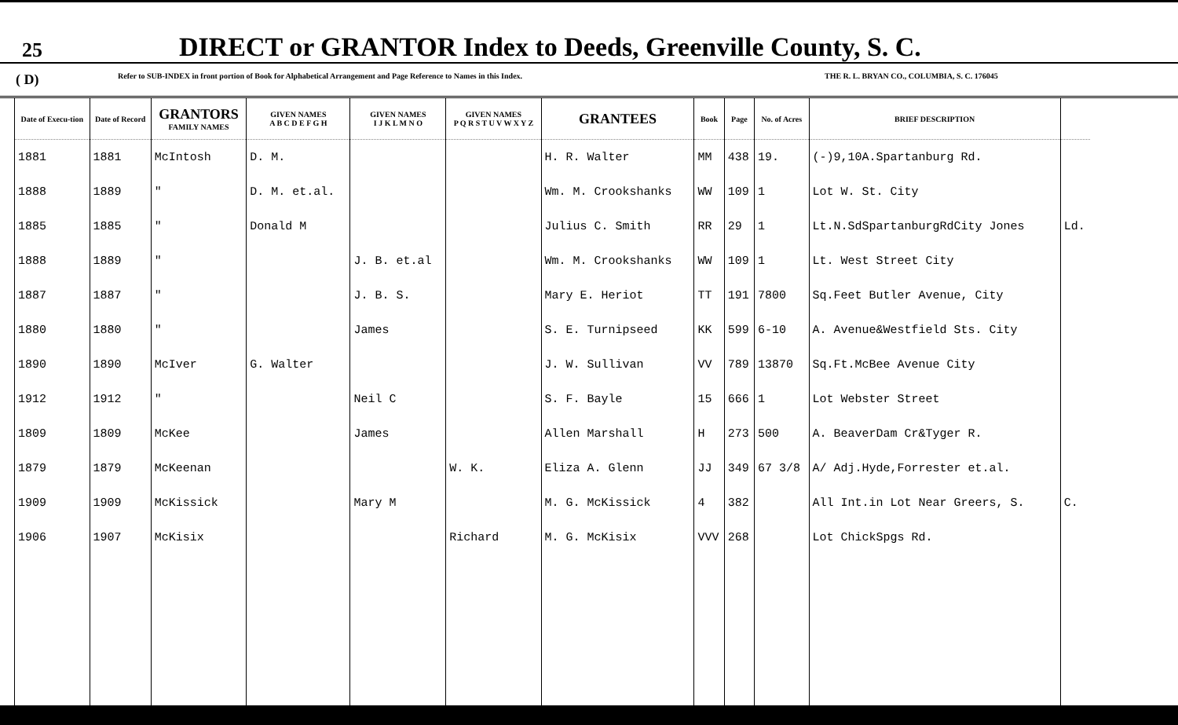25
DIRECT or GRANTOR Index to Deeds, Greenville County, S. C.
( D)
Refer to SUB-INDEX in front portion of Book for Alphabetical Arrangement and Page Reference to Names in this Index. THE R. L. BRYAN CO., COLUMBIA, S. C. 176045
| Date of Execu-tion | Date of Record | GRANTORS FAMILY NAMES | GIVEN NAMES A B C D E F G H | GIVEN NAMES I J K L M N O | GIVEN NAMES P Q R S T U V W X Y Z | GRANTEES | Book | Page | No. of Acres | BRIEF DESCRIPTION | |
| --- | --- | --- | --- | --- | --- | --- | --- | --- | --- | --- | --- |
| 1881 | 1881 | McIntosh | D. M. | | | H. R. Walter | MM | 438 | 19. | (-)9,10A.Spartanburg Rd. | |
| 1888 | 1889 | " | D. M. et.al. | | | Wm. M. Crookshanks | WW | 109 | 1 | Lot W. St. City | |
| 1885 | 1885 | " | Donald M | | | Julius C. Smith | RR | 29 | 1 | Lt.N.SdSpartanburgRdCity Jones | Ld. |
| 1888 | 1889 | " | | J. B. et.al | | Wm. M. Crookshanks | WW | 109 | 1 | Lt. West Street City | |
| 1887 | 1887 | " | | J. B. S. | | Mary E. Heriot | TT | 191 | 7800 | Sq.Feet Butler Avenue, City | |
| 1880 | 1880 | " | | James | | S. E. Turnipseed | KK | 599 | 6-10 | A. Avenue&Westfield Sts. City | |
| 1890 | 1890 | McIver | G. Walter | | | J. W. Sullivan | VV | 789 | 13870 | Sq.Ft.McBee Avenue City | |
| 1912 | 1912 | " | | Neil C | | S. F. Bayle | 15 | 666 | 1 | Lot Webster Street | |
| 1809 | 1809 | McKee | | James | | Allen Marshall | H | 273 | 500 | A. BeaverDam Cr&Tyger R. | |
| 1879 | 1879 | McKeenan | | | W. K. | Eliza A. Glenn | JJ | 349 | 67 3/8 | A/ Adj.Hyde,Forrester et.al. | |
| 1909 | 1909 | McKissick | | Mary M | | M. G. McKissick | 4 | 382 | | All Int.in Lot Near Greers, S. | C. |
| 1906 | 1907 | McKisix | | | Richard | M. G. McKisix | VVV | 268 | | Lot ChickSpgs Rd. | |